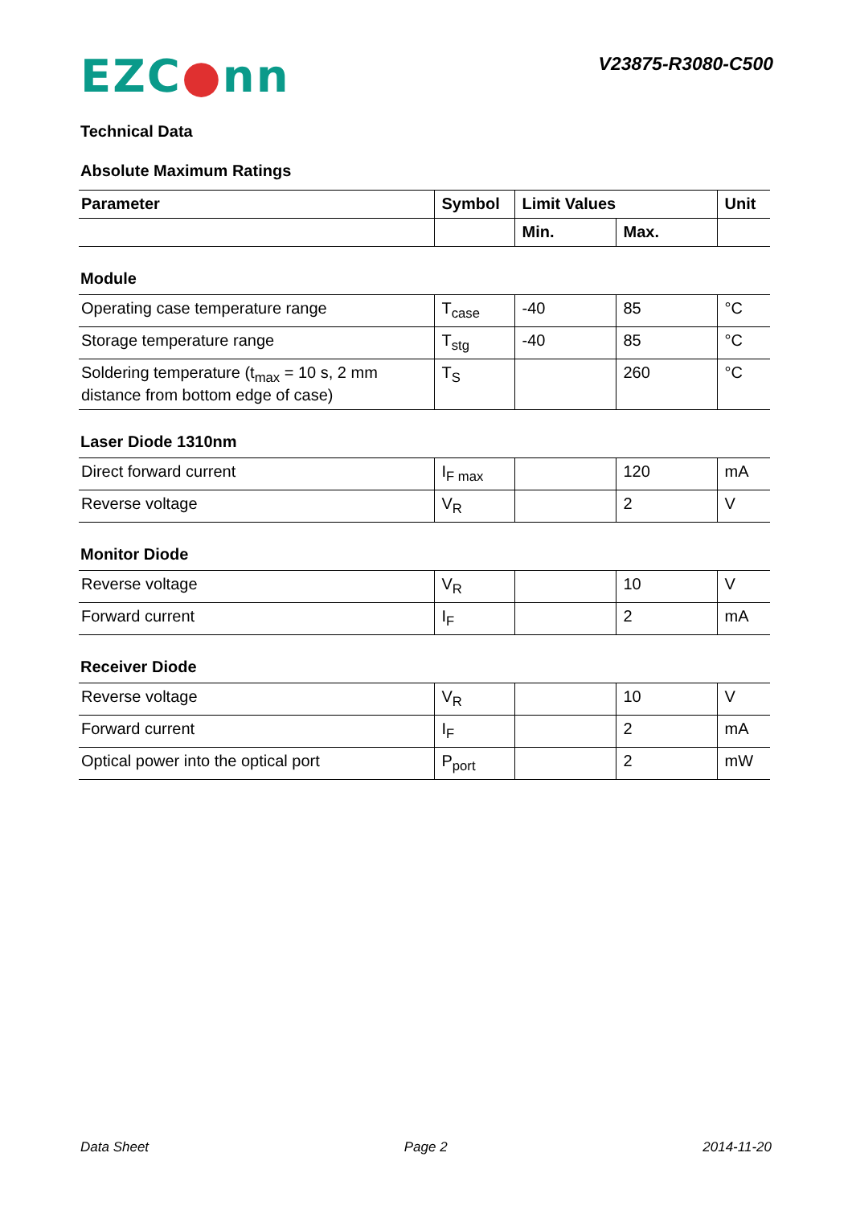EZC●nn
V23875-R3080-C500
Technical Data
Absolute Maximum Ratings
| Parameter | Symbol | Limit Values | | Unit |
| --- | --- | --- | --- | --- |
| | | Min. | Max. | |
Module
| Operating case temperature range | T<sub>case</sub> | -40 | 85 | °C |
| Storage temperature range | T<sub>stg</sub> | -40 | 85 | °C |
| Soldering temperature (t<sub>max</sub> = 10 s, 2 mm distance from bottom edge of case) | T<sub>S</sub> | | 260 | °C |
Laser Diode 1310nm
| Direct forward current | I<sub>F max</sub> | | 120 | mA |
| Reverse voltage | V<sub>R</sub> | | 2 | V |
Monitor Diode
| Reverse voltage | V<sub>R</sub> | | 10 | V |
| Forward current | I<sub>F</sub> | | 2 | mA |
Receiver Diode
| Reverse voltage | V<sub>R</sub> | | 10 | V |
| Forward current | I<sub>F</sub> | | 2 | mA |
| Optical power into the optical port | P<sub>port</sub> | | 2 | mW |
Data Sheet Page 2 2014-11-20